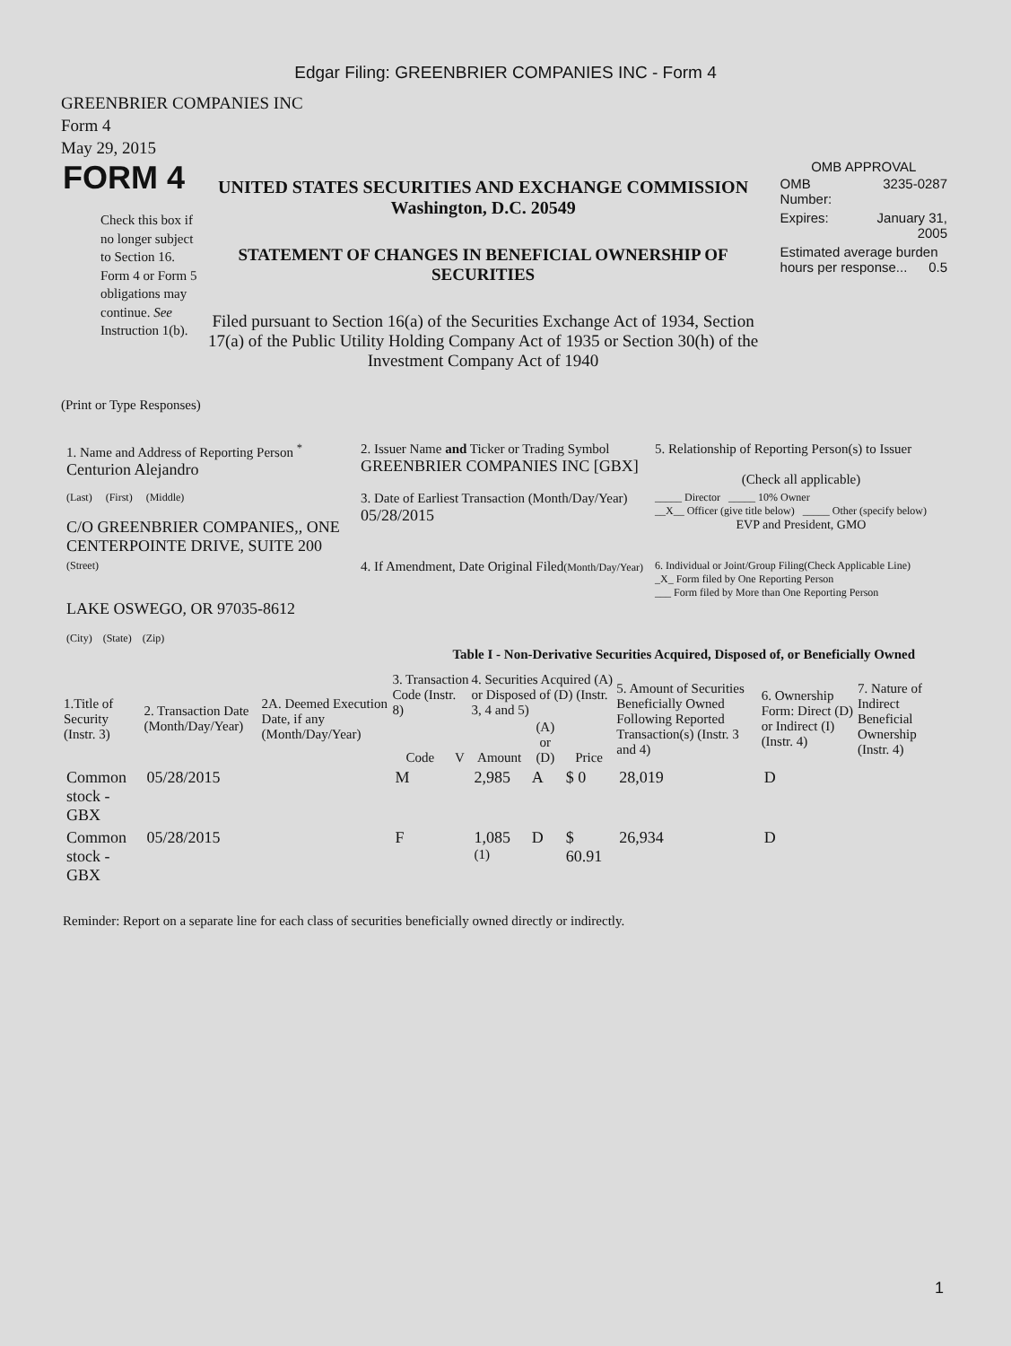Edgar Filing: GREENBRIER COMPANIES INC - Form 4
GREENBRIER COMPANIES INC
Form 4
May 29, 2015
FORM 4
Check this box if no longer subject to Section 16. Form 4 or Form 5 obligations may continue. See Instruction 1(b).
UNITED STATES SECURITIES AND EXCHANGE COMMISSION
Washington, D.C. 20549
STATEMENT OF CHANGES IN BENEFICIAL OWNERSHIP OF SECURITIES
Filed pursuant to Section 16(a) of the Securities Exchange Act of 1934, Section 17(a) of the Public Utility Holding Company Act of 1935 or Section 30(h) of the Investment Company Act of 1940
OMB APPROVAL
| OMB Number: | 3235-0287 |
| Expires: | January 31, 2005 |
| Estimated average burden hours per response... 0.5 | |
(Print or Type Responses)
| 1. Name and Address of Reporting Person <sup>*</sup> Centurion Alejandro | 2. Issuer Name and Ticker or Trading Symbol GREENBRIER COMPANIES INC [GBX] | 5. Relationship of Reporting Person(s) to Issuer (Check all applicable) |
| (Last) (First) (Middle) C/O GREENBRIER COMPANIES,, ONE CENTERPOINTE DRIVE, SUITE 200 | 3. Date of Earliest Transaction (Month/Day/Year) 05/28/2015 | _____ Director _____ 10% Owner __X__ Officer (give title below) _____ Other (specify below) EVP and President, GMO |
| (Street) LAKE OSWEGO, OR 97035-8612 (City) (State) (Zip) | 4. If Amendment, Date Original Filed (Month/Day/Year) | 6. Individual or Joint/Group Filing(Check Applicable Line) _X_ Form filed by One Reporting Person ___ Form filed by More than One Reporting Person |
Table I - Non-Derivative Securities Acquired, Disposed of, or Beneficially Owned
| 1.Title of Security (Instr. 3) | 2. Transaction Date (Month/Day/Year) | 2A. Deemed Execution Date, if any (Month/Day/Year) | 3. Transaction Code (Instr. 8) | | 4. Securities Acquired (A) or Disposed of (D) (Instr. 3, 4 and 5) | | | 5. Amount of Securities Beneficially Owned Following Reported Transaction(s) (Instr. 3 and 4) | 6. Ownership Form: Direct (D) or Indirect (I) (Instr. 4) | 7. Nature of Indirect Beneficial Ownership (Instr. 4) |
| --- | --- | --- | --- | --- | --- | --- | --- | --- | --- | --- |
| | | | Code | V | Amount | (A) or (D) | Price | | | |
| Common stock - GBX | 05/28/2015 | | M | | 2,985 | A | $ 0 | 28,019 | D | |
| Common stock - GBX | 05/28/2015 | | F | | 1,085 <sup>(1)</sup> | D | $ 60.91 | 26,934 | D | |
Reminder: Report on a separate line for each class of securities beneficially owned directly or indirectly.
1